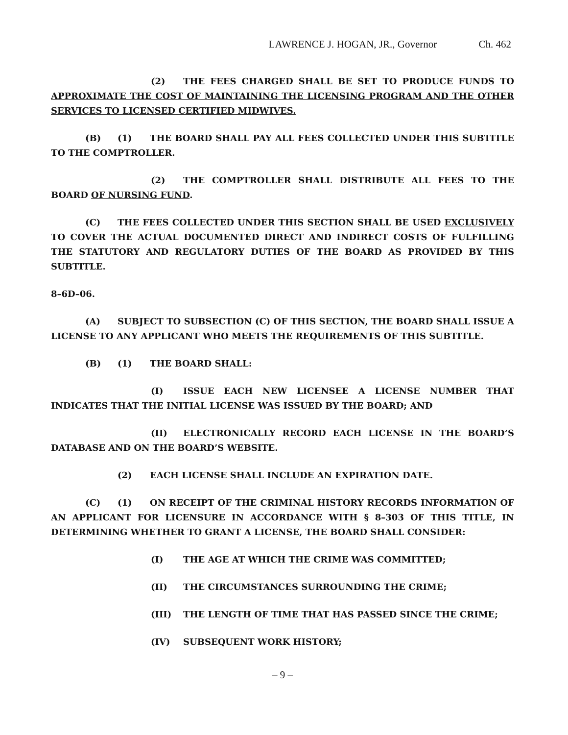LAWRENCE J. HOGAN, JR., Governor Ch. 462
(2) THE FEES CHARGED SHALL BE SET TO PRODUCE FUNDS TO APPROXIMATE THE COST OF MAINTAINING THE LICENSING PROGRAM AND THE OTHER SERVICES TO LICENSED CERTIFIED MIDWIVES.
(B) (1) THE BOARD SHALL PAY ALL FEES COLLECTED UNDER THIS SUBTITLE TO THE COMPTROLLER.
(2) THE COMPTROLLER SHALL DISTRIBUTE ALL FEES TO THE BOARD OF NURSING FUND.
(C) THE FEES COLLECTED UNDER THIS SECTION SHALL BE USED EXCLUSIVELY TO COVER THE ACTUAL DOCUMENTED DIRECT AND INDIRECT COSTS OF FULFILLING THE STATUTORY AND REGULATORY DUTIES OF THE BOARD AS PROVIDED BY THIS SUBTITLE.
8–6D–06.
(A) SUBJECT TO SUBSECTION (C) OF THIS SECTION, THE BOARD SHALL ISSUE A LICENSE TO ANY APPLICANT WHO MEETS THE REQUIREMENTS OF THIS SUBTITLE.
(B) (1) THE BOARD SHALL:
(I) ISSUE EACH NEW LICENSEE A LICENSE NUMBER THAT INDICATES THAT THE INITIAL LICENSE WAS ISSUED BY THE BOARD; AND
(II) ELECTRONICALLY RECORD EACH LICENSE IN THE BOARD’S DATABASE AND ON THE BOARD’S WEBSITE.
(2) EACH LICENSE SHALL INCLUDE AN EXPIRATION DATE.
(C) (1) ON RECEIPT OF THE CRIMINAL HISTORY RECORDS INFORMATION OF AN APPLICANT FOR LICENSURE IN ACCORDANCE WITH § 8–303 OF THIS TITLE, IN DETERMINING WHETHER TO GRANT A LICENSE, THE BOARD SHALL CONSIDER:
(I) THE AGE AT WHICH THE CRIME WAS COMMITTED;
(II) THE CIRCUMSTANCES SURROUNDING THE CRIME;
(III) THE LENGTH OF TIME THAT HAS PASSED SINCE THE CRIME;
(IV) SUBSEQUENT WORK HISTORY;
– 9 –